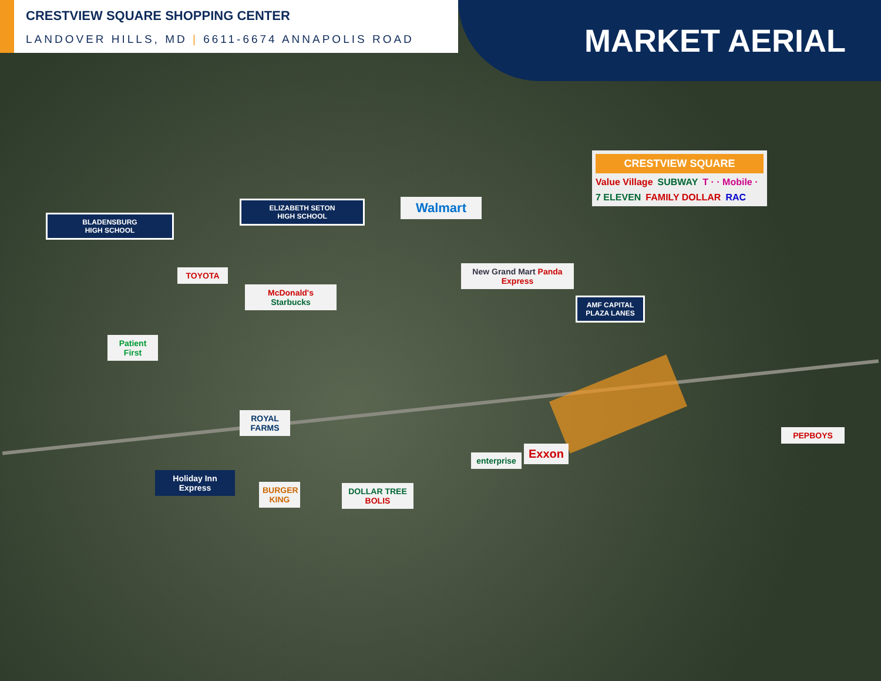CRESTVIEW SQUARE SHOPPING CENTER
LANDOVER HILLS, MD | 6611-6674 ANNAPOLIS ROAD
MARKET AERIAL
CRESTVIEW SQUARE
Value Village SUBWAY T · · Mobile · 7 ELEVEN FAMILY DOLLAR RAC
BLADENSBURG
HIGH SCHOOL
ELIZABETH SETON
HIGH SCHOOL
Walmart
TOYOTA
McDonald's Starbucks
New Grand Mart Panda Express
AMF CAPITAL
PLAZA LANES
Patient First
ROYAL FARMS
enterprise
Exxon
PEPBOYS
Holiday Inn Express
BURGER KING
DOLLAR TREE BOLIS